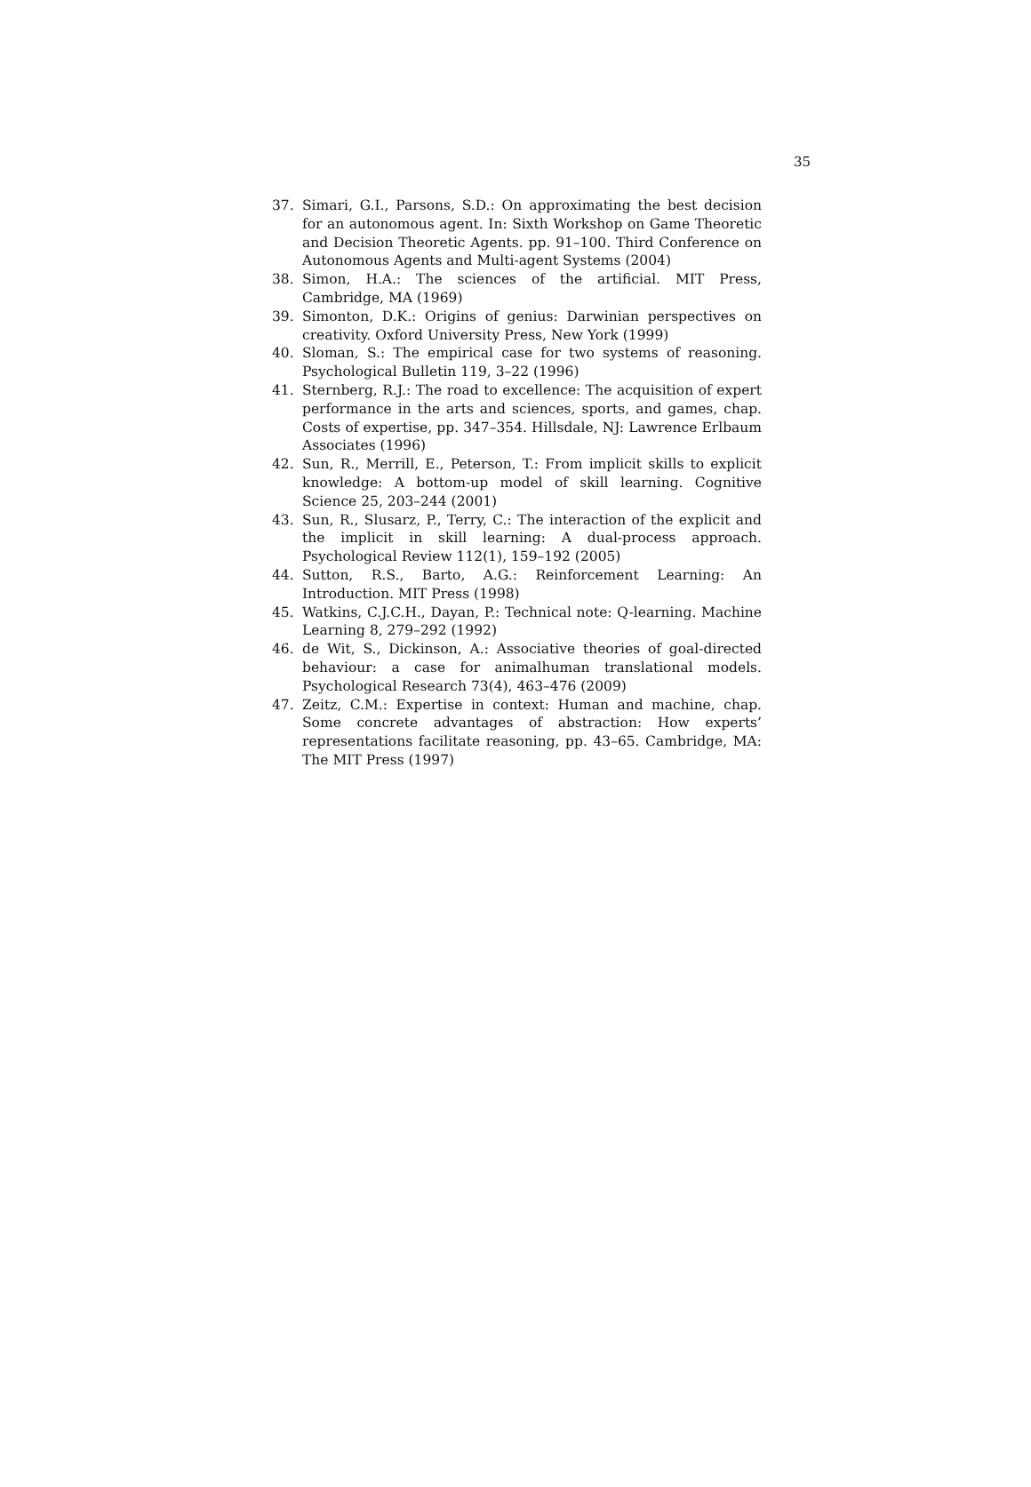35
37. Simari, G.I., Parsons, S.D.: On approximating the best decision for an autonomous agent. In: Sixth Workshop on Game Theoretic and Decision Theoretic Agents. pp. 91–100. Third Conference on Autonomous Agents and Multi-agent Systems (2004)
38. Simon, H.A.: The sciences of the artificial. MIT Press, Cambridge, MA (1969)
39. Simonton, D.K.: Origins of genius: Darwinian perspectives on creativity. Oxford University Press, New York (1999)
40. Sloman, S.: The empirical case for two systems of reasoning. Psychological Bulletin 119, 3–22 (1996)
41. Sternberg, R.J.: The road to excellence: The acquisition of expert performance in the arts and sciences, sports, and games, chap. Costs of expertise, pp. 347–354. Hillsdale, NJ: Lawrence Erlbaum Associates (1996)
42. Sun, R., Merrill, E., Peterson, T.: From implicit skills to explicit knowledge: A bottom-up model of skill learning. Cognitive Science 25, 203–244 (2001)
43. Sun, R., Slusarz, P., Terry, C.: The interaction of the explicit and the implicit in skill learning: A dual-process approach. Psychological Review 112(1), 159–192 (2005)
44. Sutton, R.S., Barto, A.G.: Reinforcement Learning: An Introduction. MIT Press (1998)
45. Watkins, C.J.C.H., Dayan, P.: Technical note: Q-learning. Machine Learning 8, 279–292 (1992)
46. de Wit, S., Dickinson, A.: Associative theories of goal-directed behaviour: a case for animalhuman translational models. Psychological Research 73(4), 463–476 (2009)
47. Zeitz, C.M.: Expertise in context: Human and machine, chap. Some concrete advantages of abstraction: How experts’ representations facilitate reasoning, pp. 43–65. Cambridge, MA: The MIT Press (1997)